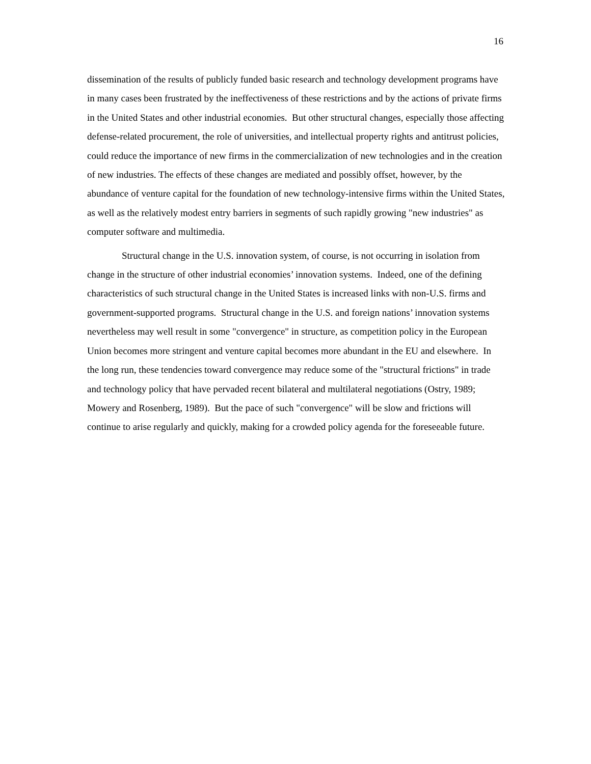16
dissemination of the results of publicly funded basic research and technology development programs have in many cases been frustrated by the ineffectiveness of these restrictions and by the actions of private firms in the United States and other industrial economies. But other structural changes, especially those affecting defense-related procurement, the role of universities, and intellectual property rights and antitrust policies, could reduce the importance of new firms in the commercialization of new technologies and in the creation of new industries. The effects of these changes are mediated and possibly offset, however, by the abundance of venture capital for the foundation of new technology-intensive firms within the United States, as well as the relatively modest entry barriers in segments of such rapidly growing "new industries" as computer software and multimedia.
Structural change in the U.S. innovation system, of course, is not occurring in isolation from change in the structure of other industrial economies’ innovation systems. Indeed, one of the defining characteristics of such structural change in the United States is increased links with non-U.S. firms and government-supported programs. Structural change in the U.S. and foreign nations’ innovation systems nevertheless may well result in some "convergence" in structure, as competition policy in the European Union becomes more stringent and venture capital becomes more abundant in the EU and elsewhere. In the long run, these tendencies toward convergence may reduce some of the "structural frictions" in trade and technology policy that have pervaded recent bilateral and multilateral negotiations (Ostry, 1989; Mowery and Rosenberg, 1989). But the pace of such "convergence" will be slow and frictions will continue to arise regularly and quickly, making for a crowded policy agenda for the foreseeable future.